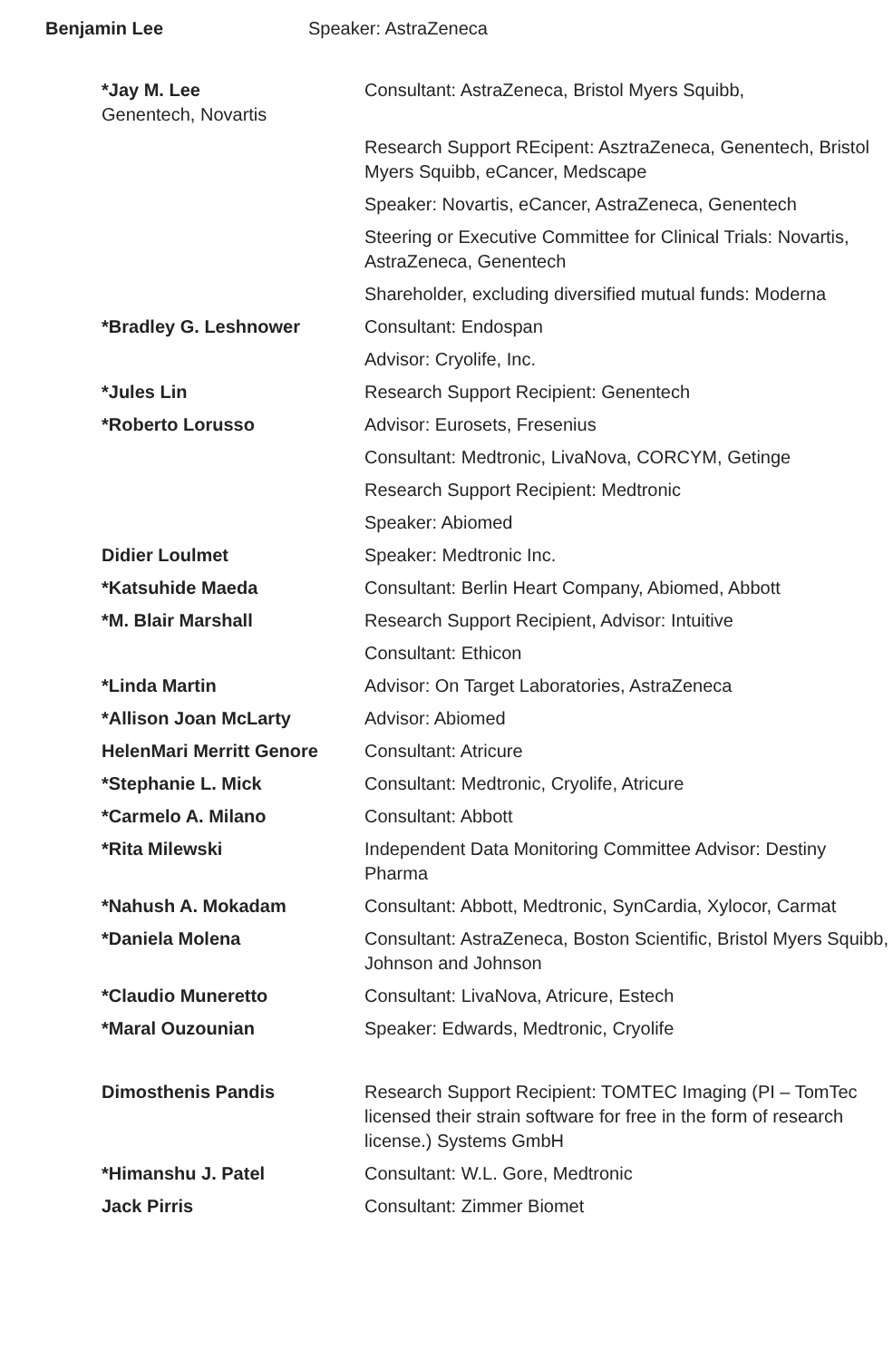Benjamin Lee Speaker: AstraZeneca
| *Jay M. Lee Genentech, Novartis | Consultant: AstraZeneca, Bristol Myers Squibb, |
| | Research Support REcipent: AsztraZeneca, Genentech, Bristol Myers Squibb, eCancer, Medscape |
| | Speaker: Novartis, eCancer, AstraZeneca, Genentech |
| | Steering or Executive Committee for Clinical Trials: Novartis, AstraZeneca, Genentech |
| | Shareholder, excluding diversified mutual funds: Moderna |
| *Bradley G. Leshnower | Consultant: Endospan |
| | Advisor: Cryolife, Inc. |
| *Jules Lin | Research Support Recipient: Genentech |
| *Roberto Lorusso | Advisor: Eurosets, Fresenius |
| | Consultant: Medtronic, LivaNova, CORCYM, Getinge |
| | Research Support Recipient: Medtronic |
| | Speaker: Abiomed |
| Didier Loulmet | Speaker: Medtronic Inc. |
| *Katsuhide Maeda | Consultant: Berlin Heart Company, Abiomed, Abbott |
| *M. Blair Marshall | Research Support Recipient, Advisor: Intuitive |
| | Consultant: Ethicon |
| *Linda Martin | Advisor: On Target Laboratories, AstraZeneca |
| *Allison Joan McLarty | Advisor: Abiomed |
| HelenMari Merritt Genore | Consultant: Atricure |
| *Stephanie L. Mick | Consultant: Medtronic, Cryolife, Atricure |
| *Carmelo A. Milano | Consultant: Abbott |
| *Rita Milewski | Independent Data Monitoring Committee Advisor: Destiny Pharma |
| *Nahush A. Mokadam | Consultant: Abbott, Medtronic, SynCardia, Xylocor, Carmat |
| *Daniela Molena | Consultant: AstraZeneca, Boston Scientific, Bristol Myers Squibb, Johnson and Johnson |
| *Claudio Muneretto | Consultant: LivaNova, Atricure, Estech |
| *Maral Ouzounian | Speaker: Edwards, Medtronic, Cryolife |
| Dimosthenis Pandis | Research Support Recipient: TOMTEC Imaging (PI – TomTec licensed their strain software for free in the form of research license.) Systems GmbH |
| *Himanshu J. Patel | Consultant: W.L. Gore, Medtronic |
| Jack Pirris | Consultant: Zimmer Biomet |